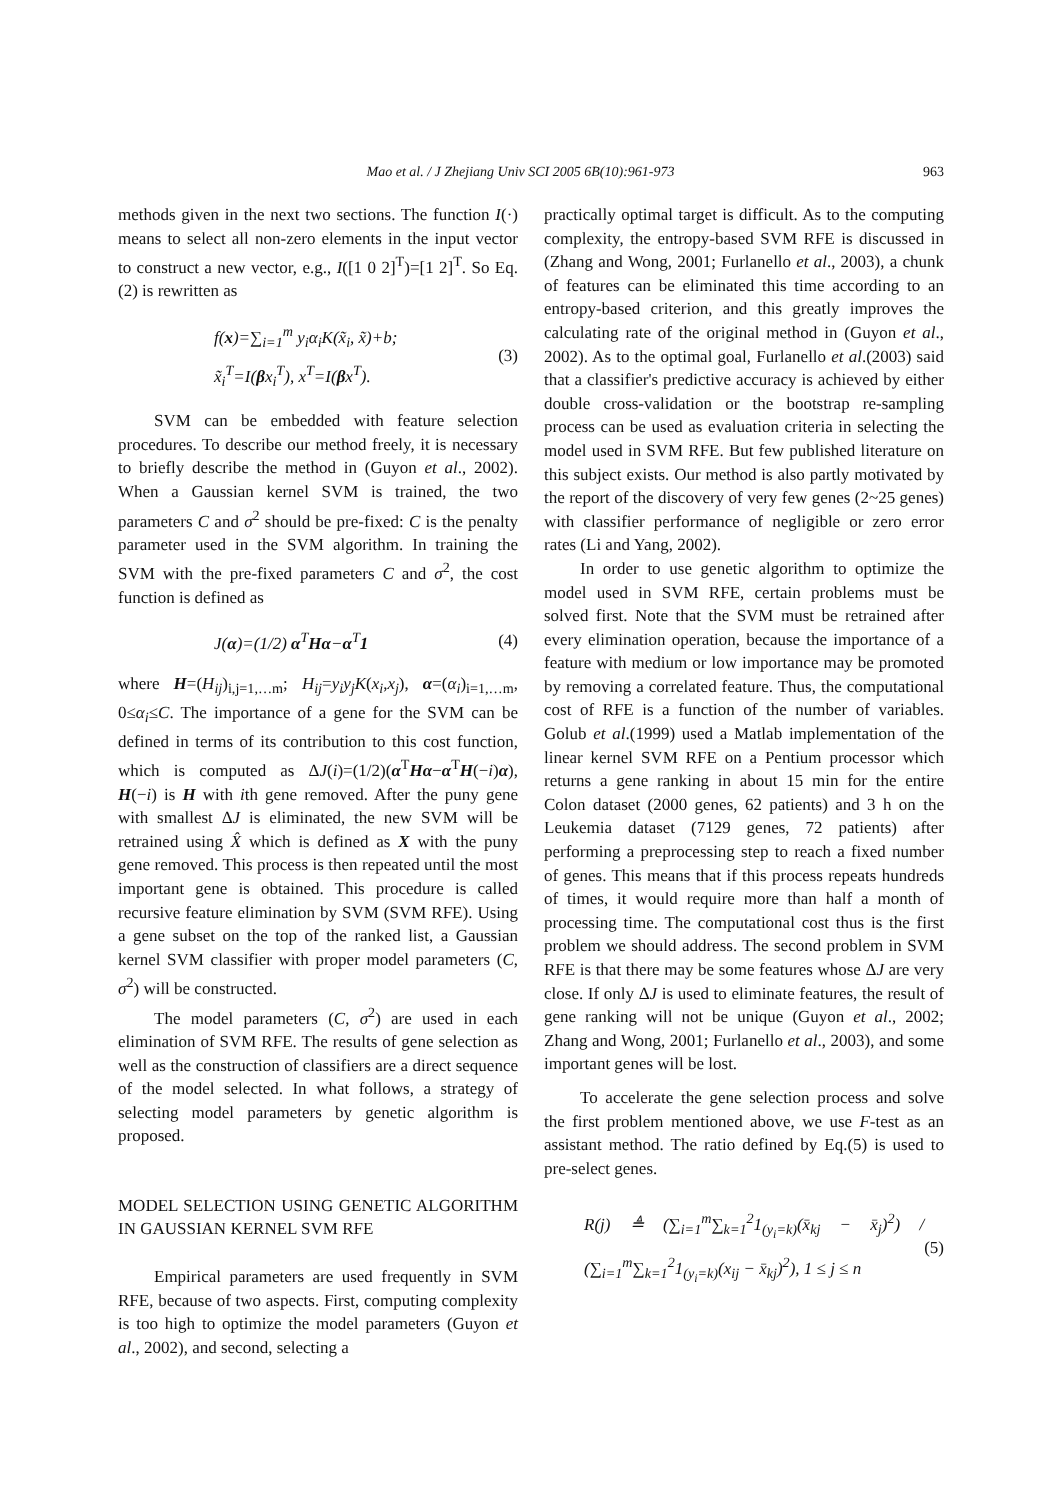963
Mao et al. / J Zhejiang Univ SCI 2005 6B(10):961-973
methods given in the next two sections. The function I(·) means to select all non-zero elements in the input vector to construct a new vector, e.g., I([1 0 2]<sup>T</sup>)=[1 2]<sup>T</sup>. So Eq.(2) is rewritten as
f(x)=∑<sub>i=1</sub><sup>m</sup> y<sub>i</sub>α<sub>i</sub>K(x̃<sub>i</sub>, x̃)+b;
x̃<sub>i</sub><sup>T</sup>=I(βx<sub>i</sub><sup>T</sup>), x<sup>T</sup>=I(βx<sup>T</sup>).
(3)
SVM can be embedded with feature selection procedures. To describe our method freely, it is necessary to briefly describe the method in (Guyon et al., 2002). When a Gaussian kernel SVM is trained, the two parameters C and σ<sup>2</sup> should be pre-fixed: C is the penalty parameter used in the SVM algorithm. In training the SVM with the pre-fixed parameters C and σ<sup>2</sup>, the cost function is defined as
J(α)=(1/2) α<sup>T</sup>Hα−α<sup>T</sup>1
(4)
where H=(H<sub>ij</sub>)<sub>i,j=1,…m</sub>; H<sub>ij</sub>=y<sub>i</sub>y<sub>j</sub>K(x<sub>i</sub>,x<sub>j</sub>), α=(α<sub>i</sub>)<sub>i=1,…m</sub>, 0≤α<sub>i</sub>≤C. The importance of a gene for the SVM can be defined in terms of its contribution to this cost function, which is computed as ΔJ(i)=(1/2)(α<sup>T</sup>Hα−α<sup>T</sup>H(−i)α), H(−i) is H with ith gene removed. After the puny gene with smallest ΔJ is eliminated, the new SVM will be retrained using X̂ which is defined as X with the puny gene removed. This process is then repeated until the most important gene is obtained. This procedure is called recursive feature elimination by SVM (SVM RFE). Using a gene subset on the top of the ranked list, a Gaussian kernel SVM classifier with proper model parameters (C, σ<sup>2</sup>) will be constructed.
The model parameters (C, σ<sup>2</sup>) are used in each elimination of SVM RFE. The results of gene selection as well as the construction of classifiers are a direct sequence of the model selected. In what follows, a strategy of selecting model parameters by genetic algorithm is proposed.
MODEL SELECTION USING GENETIC ALGORITHM IN GAUSSIAN KERNEL SVM RFE
Empirical parameters are used frequently in SVM RFE, because of two aspects. First, computing complexity is too high to optimize the model parameters (Guyon et al., 2002), and second, selecting a
practically optimal target is difficult. As to the computing complexity, the entropy-based SVM RFE is discussed in (Zhang and Wong, 2001; Furlanello et al., 2003), a chunk of features can be eliminated this time according to an entropy-based criterion, and this greatly improves the calculating rate of the original method in (Guyon et al., 2002). As to the optimal goal, Furlanello et al.(2003) said that a classifier's predictive accuracy is achieved by either double cross-validation or the bootstrap re-sampling process can be used as evaluation criteria in selecting the model used in SVM RFE. But few published literature on this subject exists. Our method is also partly motivated by the report of the discovery of very few genes (2~25 genes) with classifier performance of negligible or zero error rates (Li and Yang, 2002).
In order to use genetic algorithm to optimize the model used in SVM RFE, certain problems must be solved first. Note that the SVM must be retrained after every elimination operation, because the importance of a feature with medium or low importance may be promoted by removing a correlated feature. Thus, the computational cost of RFE is a function of the number of variables. Golub et al.(1999) used a Matlab implementation of the linear kernel SVM RFE on a Pentium processor which returns a gene ranking in about 15 min for the entire Colon dataset (2000 genes, 62 patients) and 3 h on the Leukemia dataset (7129 genes, 72 patients) after performing a preprocessing step to reach a fixed number of genes. This means that if this process repeats hundreds of times, it would require more than half a month of processing time. The computational cost thus is the first problem we should address. The second problem in SVM RFE is that there may be some features whose ΔJ are very close. If only ΔJ is used to eliminate features, the result of gene ranking will not be unique (Guyon et al., 2002; Zhang and Wong, 2001; Furlanello et al., 2003), and some important genes will be lost.
To accelerate the gene selection process and solve the first problem mentioned above, we use F-test as an assistant method. The ratio defined by Eq.(5) is used to pre-select genes.
R(j) ≜ (∑<sub>i=1</sub><sup>m</sup>∑<sub>k=1</sub><sup>2</sup>1<sub>(y<sub>i</sub>=k)</sub>(x̄<sub>kj</sub> − x̄<sub>j</sub>)<sup>2</sup>) / (∑<sub>i=1</sub><sup>m</sup>∑<sub>k=1</sub><sup>2</sup>1<sub>(y<sub>i</sub>=k)</sub>(x<sub>ij</sub> − x̄<sub>kj</sub>)<sup>2</sup>), 1 ≤ j ≤ n
(5)